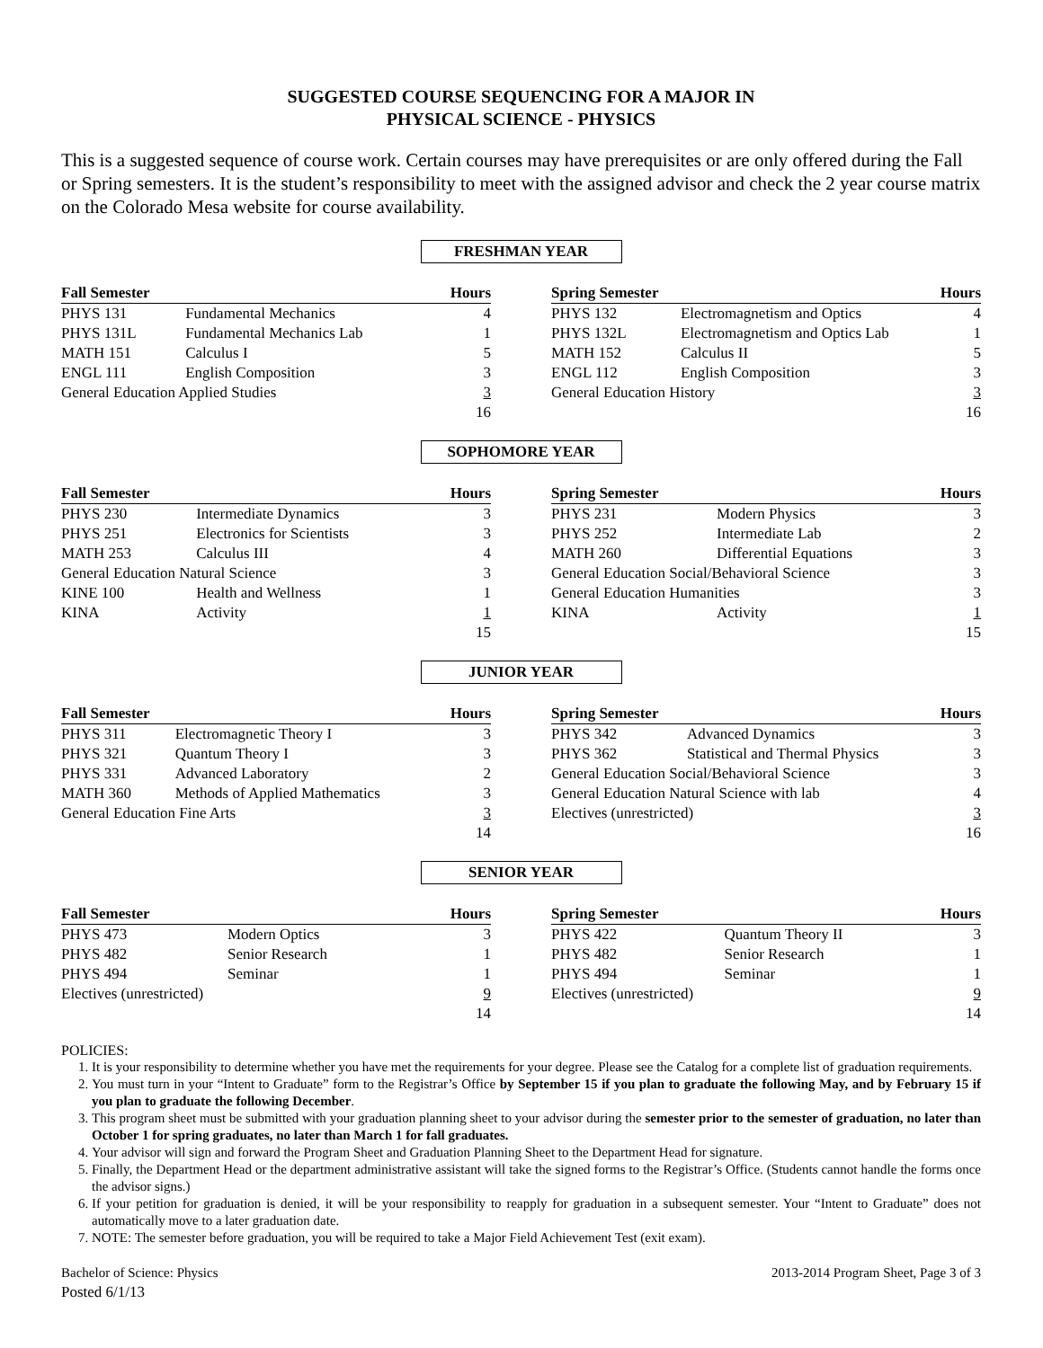SUGGESTED COURSE SEQUENCING FOR A MAJOR IN
PHYSICAL SCIENCE - PHYSICS
This is a suggested sequence of course work. Certain courses may have prerequisites or are only offered during the Fall or Spring semesters. It is the student’s responsibility to meet with the assigned advisor and check the 2 year course matrix on the Colorado Mesa website for course availability.
FRESHMAN YEAR
| Fall Semester | | Hours |
| --- | --- | --- |
| PHYS 131 | Fundamental Mechanics | 4 |
| PHYS 131L | Fundamental Mechanics Lab | 1 |
| MATH 151 | Calculus I | 5 |
| ENGL 111 | English Composition | 3 |
| General Education Applied Studies | | 3 |
| | | 16 |
| Spring Semester | | Hours |
| --- | --- | --- |
| PHYS 132 | Electromagnetism and Optics | 4 |
| PHYS 132L | Electromagnetism and Optics Lab | 1 |
| MATH 152 | Calculus II | 5 |
| ENGL 112 | English Composition | 3 |
| General Education History | | 3 |
| | | 16 |
SOPHOMORE YEAR
| Fall Semester | | Hours |
| --- | --- | --- |
| PHYS 230 | Intermediate Dynamics | 3 |
| PHYS 251 | Electronics for Scientists | 3 |
| MATH 253 | Calculus III | 4 |
| General Education Natural Science | | 3 |
| KINE 100 | Health and Wellness | 1 |
| KINA | Activity | 1 |
| | | 15 |
| Spring Semester | | Hours |
| --- | --- | --- |
| PHYS 231 | Modern Physics | 3 |
| PHYS 252 | Intermediate Lab | 2 |
| MATH 260 | Differential Equations | 3 |
| General Education Social/Behavioral Science | | 3 |
| General Education Humanities | | 3 |
| KINA | Activity | 1 |
| | | 15 |
JUNIOR YEAR
| Fall Semester | | Hours |
| --- | --- | --- |
| PHYS 311 | Electromagnetic Theory I | 3 |
| PHYS 321 | Quantum Theory I | 3 |
| PHYS 331 | Advanced Laboratory | 2 |
| MATH 360 | Methods of Applied Mathematics | 3 |
| General Education Fine Arts | | 3 |
| | | 14 |
| Spring Semester | | Hours |
| --- | --- | --- |
| PHYS 342 | Advanced Dynamics | 3 |
| PHYS 362 | Statistical and Thermal Physics | 3 |
| General Education Social/Behavioral Science | | 3 |
| General Education Natural Science with lab | | 4 |
| Electives (unrestricted) | | 3 |
| | | 16 |
SENIOR YEAR
| Fall Semester | | Hours |
| --- | --- | --- |
| PHYS 473 | Modern Optics | 3 |
| PHYS 482 | Senior Research | 1 |
| PHYS 494 | Seminar | 1 |
| Electives (unrestricted) | | 9 |
| | | 14 |
| Spring Semester | | Hours |
| --- | --- | --- |
| PHYS 422 | Quantum Theory II | 3 |
| PHYS 482 | Senior Research | 1 |
| PHYS 494 | Seminar | 1 |
| Electives (unrestricted) | | 9 |
| | | 14 |
POLICIES:
1. It is your responsibility to determine whether you have met the requirements for your degree. Please see the Catalog for a complete list of graduation requirements.
2. You must turn in your “Intent to Graduate” form to the Registrar’s Office by September 15 if you plan to graduate the following May, and by February 15 if you plan to graduate the following December.
3. This program sheet must be submitted with your graduation planning sheet to your advisor during the semester prior to the semester of graduation, no later than October 1 for spring graduates, no later than March 1 for fall graduates.
4. Your advisor will sign and forward the Program Sheet and Graduation Planning Sheet to the Department Head for signature.
5. Finally, the Department Head or the department administrative assistant will take the signed forms to the Registrar’s Office. (Students cannot handle the forms once the advisor signs.)
6. If your petition for graduation is denied, it will be your responsibility to reapply for graduation in a subsequent semester. Your “Intent to Graduate” does not automatically move to a later graduation date.
7. NOTE: The semester before graduation, you will be required to take a Major Field Achievement Test (exit exam).
Bachelor of Science: Physics
Posted 6/1/13
2013-2014 Program Sheet, Page 3 of 3